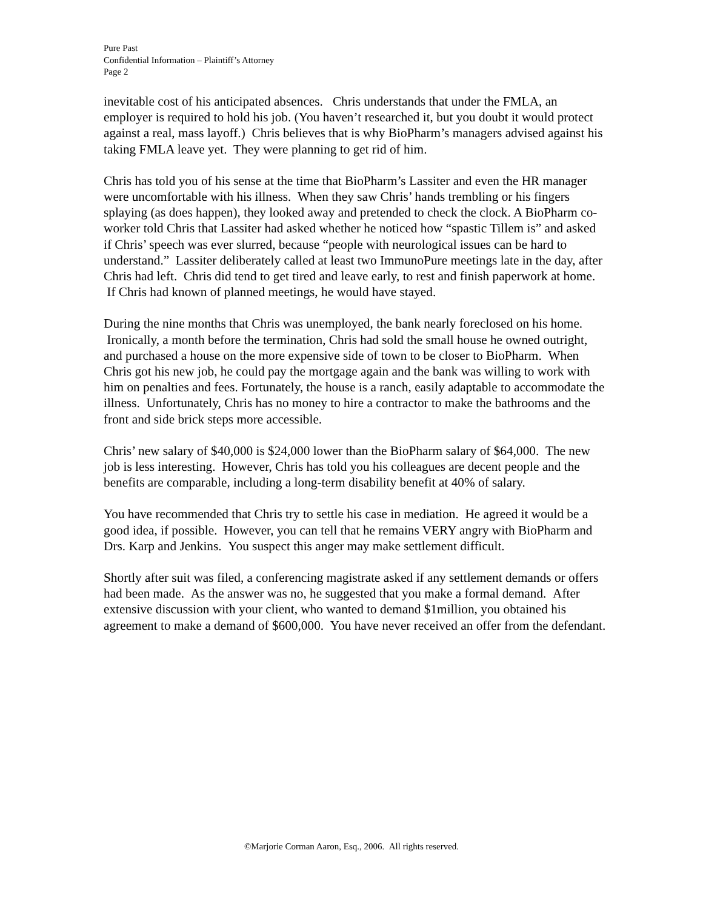Pure Past
Confidential Information – Plaintiff’s Attorney
Page 2
inevitable cost of his anticipated absences. Chris understands that under the FMLA, an employer is required to hold his job. (You haven’t researched it, but you doubt it would protect against a real, mass layoff.) Chris believes that is why BioPharm’s managers advised against his taking FMLA leave yet. They were planning to get rid of him.
Chris has told you of his sense at the time that BioPharm’s Lassiter and even the HR manager were uncomfortable with his illness. When they saw Chris’ hands trembling or his fingers splaying (as does happen), they looked away and pretended to check the clock. A BioPharm co-worker told Chris that Lassiter had asked whether he noticed how “spastic Tillem is” and asked if Chris’ speech was ever slurred, because “people with neurological issues can be hard to understand.” Lassiter deliberately called at least two ImmunoPure meetings late in the day, after Chris had left. Chris did tend to get tired and leave early, to rest and finish paperwork at home. If Chris had known of planned meetings, he would have stayed.
During the nine months that Chris was unemployed, the bank nearly foreclosed on his home. Ironically, a month before the termination, Chris had sold the small house he owned outright, and purchased a house on the more expensive side of town to be closer to BioPharm. When Chris got his new job, he could pay the mortgage again and the bank was willing to work with him on penalties and fees. Fortunately, the house is a ranch, easily adaptable to accommodate the illness. Unfortunately, Chris has no money to hire a contractor to make the bathrooms and the front and side brick steps more accessible.
Chris’ new salary of $40,000 is $24,000 lower than the BioPharm salary of $64,000. The new job is less interesting. However, Chris has told you his colleagues are decent people and the benefits are comparable, including a long-term disability benefit at 40% of salary.
You have recommended that Chris try to settle his case in mediation. He agreed it would be a good idea, if possible. However, you can tell that he remains VERY angry with BioPharm and Drs. Karp and Jenkins. You suspect this anger may make settlement difficult.
Shortly after suit was filed, a conferencing magistrate asked if any settlement demands or offers had been made. As the answer was no, he suggested that you make a formal demand. After extensive discussion with your client, who wanted to demand $1million, you obtained his agreement to make a demand of $600,000. You have never received an offer from the defendant.
©Marjorie Corman Aaron, Esq., 2006. All rights reserved.